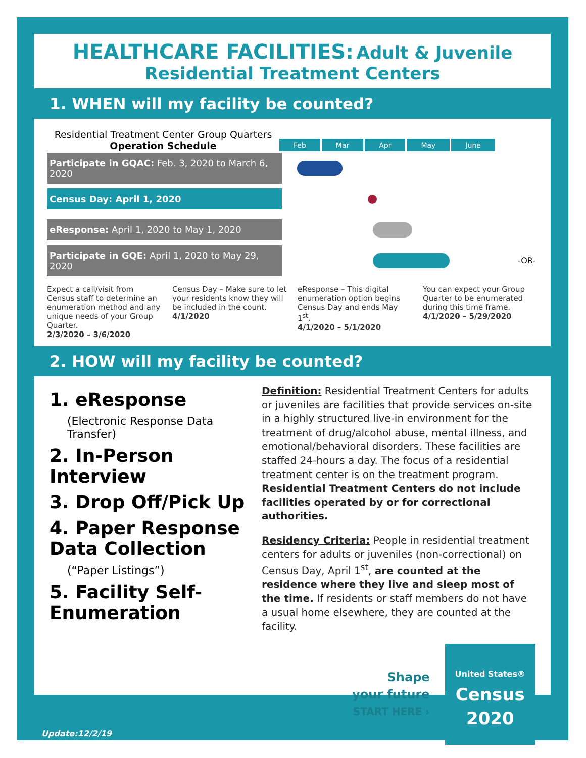HEALTHCARE FACILITIES: Adult & Juvenile
Residential Treatment Centers
1. WHEN will my facility be counted?
Residential Treatment Center Group Quarters
Operation Schedule
Feb Mar Apr May June
Participate in GQAC: Feb. 3, 2020 to March 6, 2020
Census Day: April 1, 2020
eResponse: April 1, 2020 to May 1, 2020
Participate in GQE: April 1, 2020 to May 29, 2020
-OR-
Expect a call/visit from Census staff to determine an enumeration method and any unique needs of your Group Quarter.
2/3/2020 – 3/6/2020
Census Day – Make sure to let your residents know they will be included in the count.
4/1/2020
eResponse – This digital enumeration option begins Census Day and ends May 1<sup>st</sup>.
4/1/2020 – 5/1/2020
You can expect your Group Quarter to be enumerated during this time frame.
4/1/2020 – 5/29/2020
2. HOW will my facility be counted?
1. eResponse
(Electronic Response Data Transfer)
2. In-Person Interview
3. Drop Off/Pick Up
4. Paper Response Data Collection
(“Paper Listings”)
5. Facility Self-Enumeration
Definition: Residential Treatment Centers for adults or juveniles are facilities that provide services on-site in a highly structured live-in environment for the treatment of drug/alcohol abuse, mental illness, and emotional/behavioral disorders. These facilities are staffed 24-hours a day. The focus of a residential treatment center is on the treatment program. Residential Treatment Centers do not include facilities operated by or for correctional authorities.
Residency Criteria: People in residential treatment centers for adults or juveniles (non-correctional) on Census Day, April 1<sup>st</sup>, are counted at the residence where they live and sleep most of the time. If residents or staff members do not have a usual home elsewhere, they are counted at the facility.
Shape
your future
START HERE ›
United States®
Census
2020
Update:12/2/19